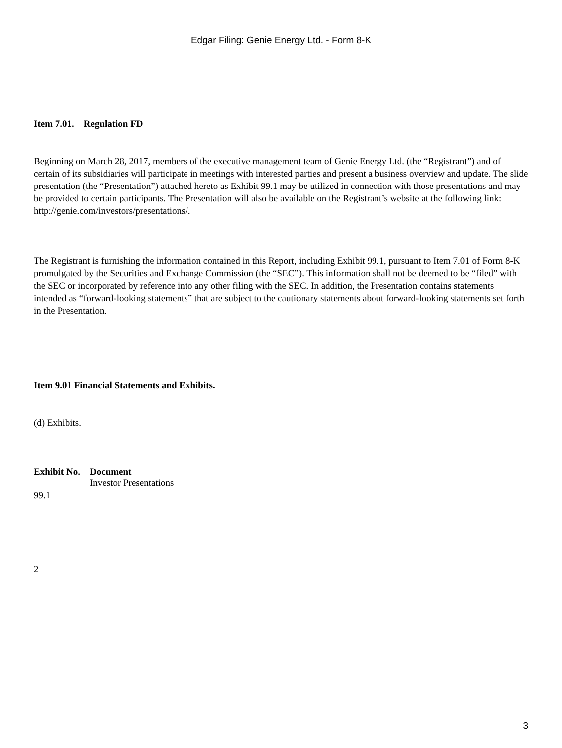Edgar Filing: Genie Energy Ltd. - Form 8-K
Item 7.01. Regulation FD
Beginning on March 28, 2017, members of the executive management team of Genie Energy Ltd. (the “Registrant”) and of certain of its subsidiaries will participate in meetings with interested parties and present a business overview and update. The slide presentation (the “Presentation”) attached hereto as Exhibit 99.1 may be utilized in connection with those presentations and may be provided to certain participants. The Presentation will also be available on the Registrant’s website at the following link: http://genie.com/investors/presentations/.
The Registrant is furnishing the information contained in this Report, including Exhibit 99.1, pursuant to Item 7.01 of Form 8-K promulgated by the Securities and Exchange Commission (the “SEC”). This information shall not be deemed to be “filed” with the SEC or incorporated by reference into any other filing with the SEC. In addition, the Presentation contains statements intended as “forward-looking statements” that are subject to the cautionary statements about forward-looking statements set forth in the Presentation.
Item 9.01 Financial Statements and Exhibits.
(d) Exhibits.
| Exhibit No. | Document |
| --- | --- |
| 99.1 | Investor Presentations |
2
3